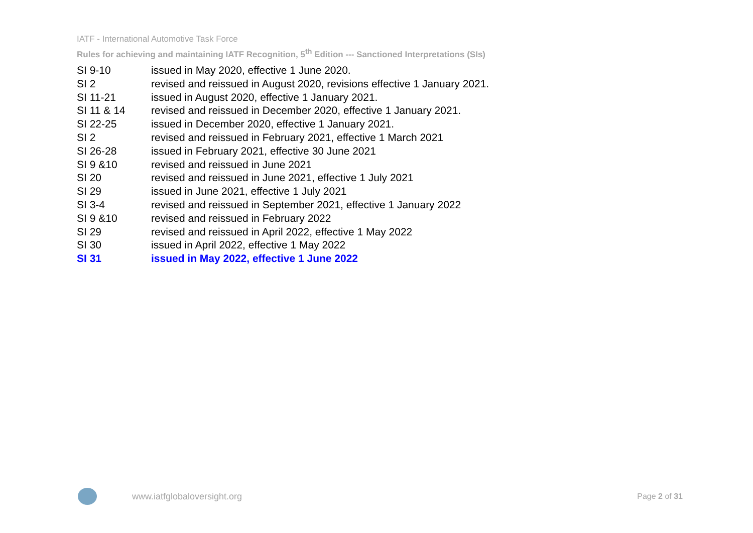IATF - International Automotive Task Force
Rules for achieving and maintaining IATF Recognition, 5<sup>th</sup> Edition --- Sanctioned Interpretations (SIs)
SI 9-10 issued in May 2020, effective 1 June 2020.
SI 2 revised and reissued in August 2020, revisions effective 1 January 2021.
SI 11-21 issued in August 2020, effective 1 January 2021.
SI 11 & 14 revised and reissued in December 2020, effective 1 January 2021.
SI 22-25 issued in December 2020, effective 1 January 2021.
SI 2 revised and reissued in February 2021, effective 1 March 2021
SI 26-28 issued in February 2021, effective 30 June 2021
SI 9 &10 revised and reissued in June 2021
SI 20 revised and reissued in June 2021, effective 1 July 2021
SI 29 issued in June 2021, effective 1 July 2021
SI 3-4 revised and reissued in September 2021, effective 1 January 2022
SI 9 &10 revised and reissued in February 2022
SI 29 revised and reissued in April 2022, effective 1 May 2022
SI 30 issued in April 2022, effective 1 May 2022
SI 31 issued in May 2022, effective 1 June 2022
www.iatfglobaloversight.org Page 2 of 31